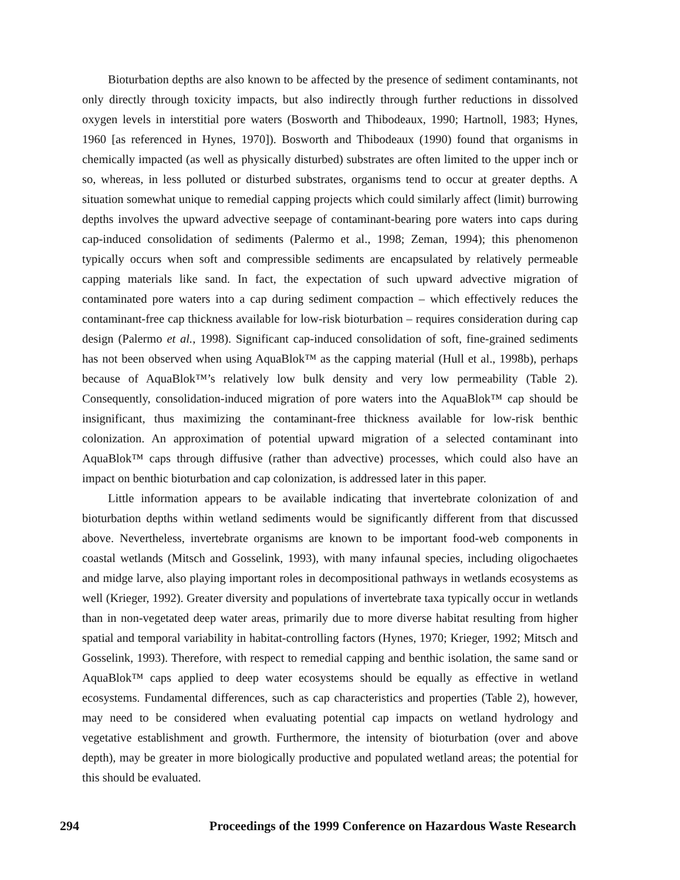Bioturbation depths are also known to be affected by the presence of sediment contaminants, not only directly through toxicity impacts, but also indirectly through further reductions in dissolved oxygen levels in interstitial pore waters (Bosworth and Thibodeaux, 1990; Hartnoll, 1983; Hynes, 1960 [as referenced in Hynes, 1970]). Bosworth and Thibodeaux (1990) found that organisms in chemically impacted (as well as physically disturbed) substrates are often limited to the upper inch or so, whereas, in less polluted or disturbed substrates, organisms tend to occur at greater depths. A situation somewhat unique to remedial capping projects which could similarly affect (limit) burrowing depths involves the upward advective seepage of contaminant-bearing pore waters into caps during cap-induced consolidation of sediments (Palermo et al., 1998; Zeman, 1994); this phenomenon typically occurs when soft and compressible sediments are encapsulated by relatively permeable capping materials like sand. In fact, the expectation of such upward advective migration of contaminated pore waters into a cap during sediment compaction – which effectively reduces the contaminant-free cap thickness available for low-risk bioturbation – requires consideration during cap design (Palermo et al., 1998). Significant cap-induced consolidation of soft, fine-grained sediments has not been observed when using AquaBlok™ as the capping material (Hull et al., 1998b), perhaps because of AquaBlok™’s relatively low bulk density and very low permeability (Table 2). Consequently, consolidation-induced migration of pore waters into the AquaBlok™ cap should be insignificant, thus maximizing the contaminant-free thickness available for low-risk benthic colonization. An approximation of potential upward migration of a selected contaminant into AquaBlok™ caps through diffusive (rather than advective) processes, which could also have an impact on benthic bioturbation and cap colonization, is addressed later in this paper.
Little information appears to be available indicating that invertebrate colonization of and bioturbation depths within wetland sediments would be significantly different from that discussed above. Nevertheless, invertebrate organisms are known to be important food-web components in coastal wetlands (Mitsch and Gosselink, 1993), with many infaunal species, including oligochaetes and midge larve, also playing important roles in decompositional pathways in wetlands ecosystems as well (Krieger, 1992). Greater diversity and populations of invertebrate taxa typically occur in wetlands than in non-vegetated deep water areas, primarily due to more diverse habitat resulting from higher spatial and temporal variability in habitat-controlling factors (Hynes, 1970; Krieger, 1992; Mitsch and Gosselink, 1993). Therefore, with respect to remedial capping and benthic isolation, the same sand or AquaBlok™ caps applied to deep water ecosystems should be equally as effective in wetland ecosystems. Fundamental differences, such as cap characteristics and properties (Table 2), however, may need to be considered when evaluating potential cap impacts on wetland hydrology and vegetative establishment and growth. Furthermore, the intensity of bioturbation (over and above depth), may be greater in more biologically productive and populated wetland areas; the potential for this should be evaluated.
294 Proceedings of the 1999 Conference on Hazardous Waste Research